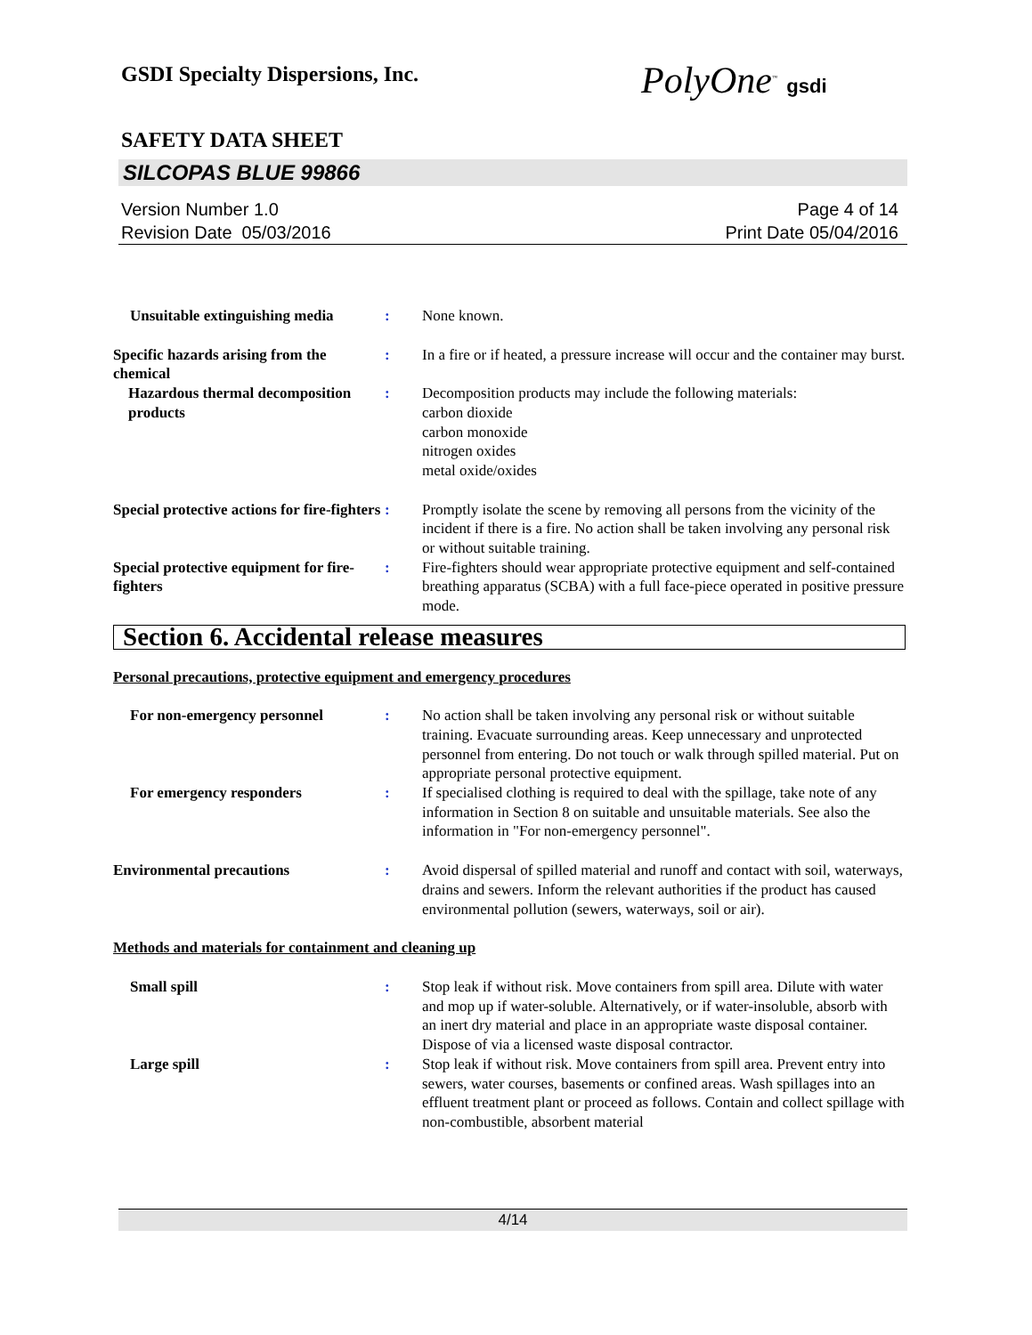GSDI Specialty Dispersions, Inc.
PolyOne<sup>™</sup> gsdi
SAFETY DATA SHEET
SILCOPAS BLUE 99866
Version Number 1.0
Revision Date 05/03/2016
Page 4 of 14
Print Date 05/04/2016
Unsuitable extinguishing media
: None known.
Specific hazards arising from the chemical
: In a fire or if heated, a pressure increase will occur and the container may burst.
Hazardous thermal decomposition products
: Decomposition products may include the following materials:
carbon dioxide
carbon monoxide
nitrogen oxides
metal oxide/oxides
Special protective actions for fire-fighters
: Promptly isolate the scene by removing all persons from the vicinity of the incident if there is a fire. No action shall be taken involving any personal risk or without suitable training.
Special protective equipment for fire-fighters
: Fire-fighters should wear appropriate protective equipment and self-contained breathing apparatus (SCBA) with a full face-piece operated in positive pressure mode.
Section 6. Accidental release measures
Personal precautions, protective equipment and emergency procedures
For non-emergency personnel : No action shall be taken involving any personal risk or without suitable training. Evacuate surrounding areas. Keep unnecessary and unprotected personnel from entering. Do not touch or walk through spilled material. Put on appropriate personal protective equipment.
For emergency responders : If specialised clothing is required to deal with the spillage, take note of any information in Section 8 on suitable and unsuitable materials. See also the information in "For non-emergency personnel".
Environmental precautions : Avoid dispersal of spilled material and runoff and contact with soil, waterways, drains and sewers. Inform the relevant authorities if the product has caused environmental pollution (sewers, waterways, soil or air).
Methods and materials for containment and cleaning up
Small spill : Stop leak if without risk. Move containers from spill area. Dilute with water and mop up if water-soluble. Alternatively, or if water-insoluble, absorb with an inert dry material and place in an appropriate waste disposal container. Dispose of via a licensed waste disposal contractor.
Large spill : Stop leak if without risk. Move containers from spill area. Prevent entry into sewers, water courses, basements or confined areas. Wash spillages into an effluent treatment plant or proceed as follows. Contain and collect spillage with non-combustible, absorbent material
4/14